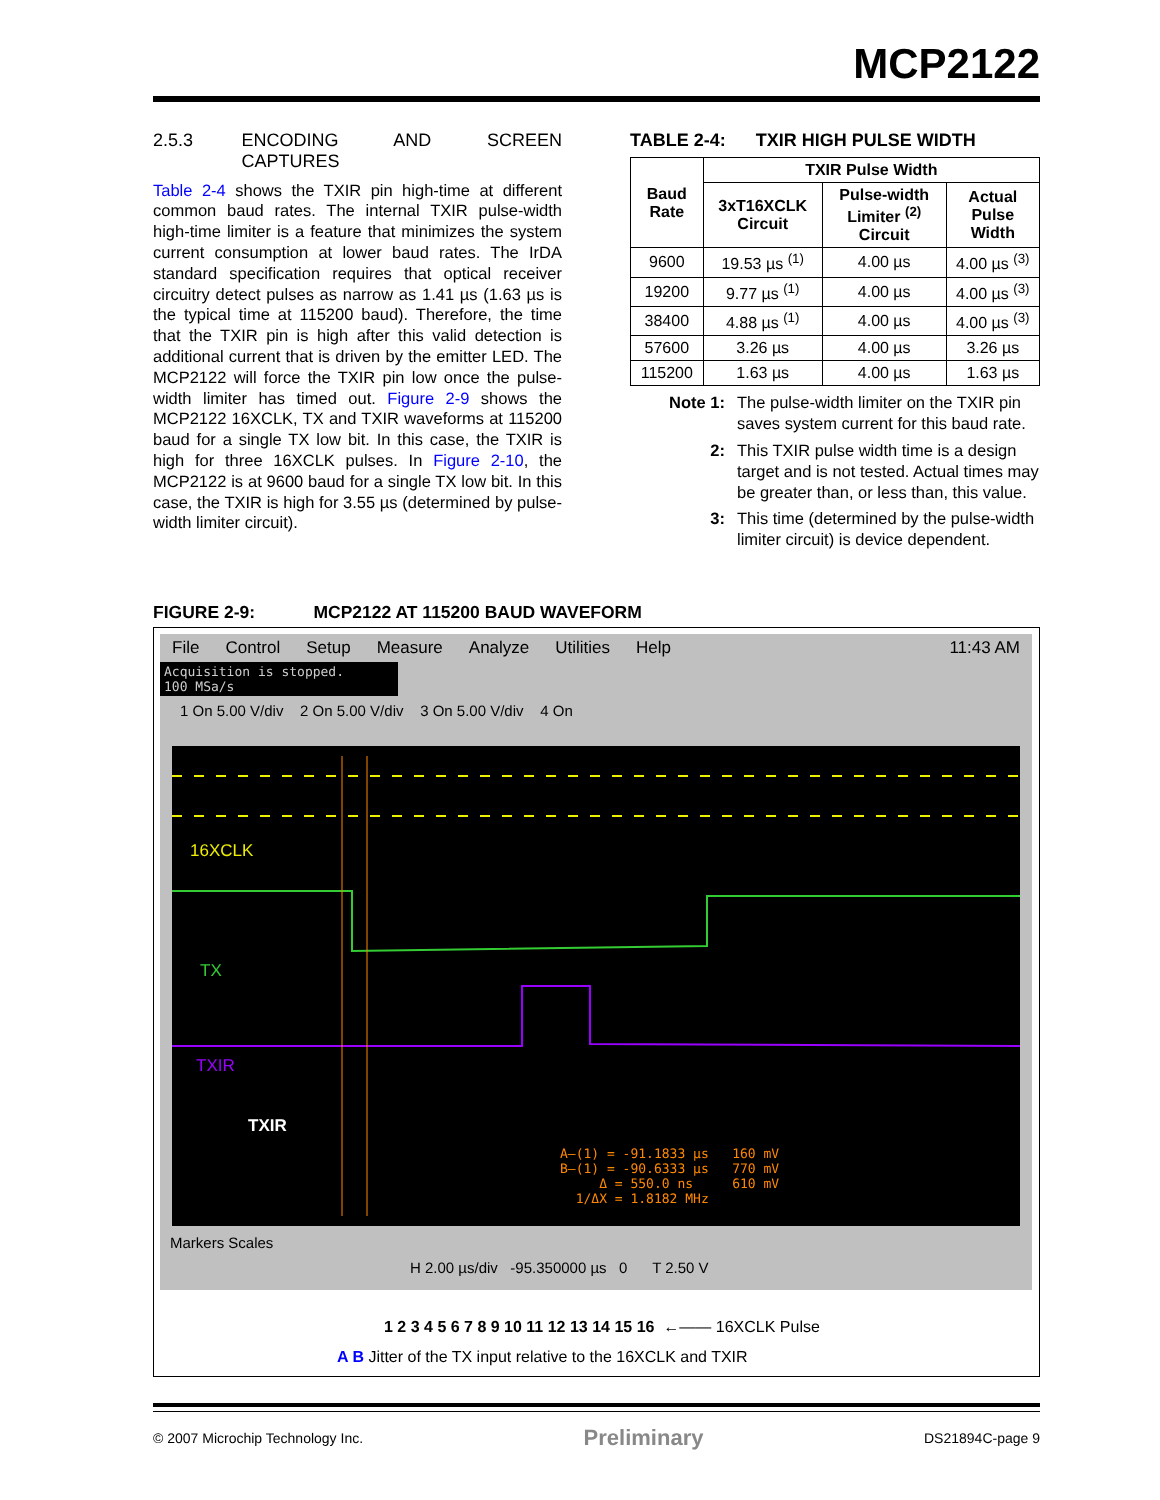MCP2122
2.5.3 ENCODING AND SCREEN CAPTURES
Table 2-4 shows the TXIR pin high-time at different common baud rates. The internal TXIR pulse-width high-time limiter is a feature that minimizes the system current consumption at lower baud rates. The IrDA standard specification requires that optical receiver circuitry detect pulses as narrow as 1.41 µs (1.63 µs is the typical time at 115200 baud). Therefore, the time that the TXIR pin is high after this valid detection is additional current that is driven by the emitter LED. The MCP2122 will force the TXIR pin low once the pulse-width limiter has timed out. Figure 2-9 shows the MCP2122 16XCLK, TX and TXIR waveforms at 115200 baud for a single TX low bit. In this case, the TXIR is high for three 16XCLK pulses. In Figure 2-10, the MCP2122 is at 9600 baud for a single TX low bit. In this case, the TXIR is high for 3.55 µs (determined by pulse-width limiter circuit).
TABLE 2-4: TXIR HIGH PULSE WIDTH
| Baud Rate | TXIR Pulse Width | | |
| --- | --- | --- | --- |
| | 3xT16XCLK Circuit | Pulse-width Limiter <sup>(2)</sup> Circuit | Actual Pulse Width |
| 9600 | 19.53 µs <sup>(1)</sup> | 4.00 µs | 4.00 µs <sup>(3)</sup> |
| 19200 | 9.77 µs <sup>(1)</sup> | 4.00 µs | 4.00 µs <sup>(3)</sup> |
| 38400 | 4.88 µs <sup>(1)</sup> | 4.00 µs | 4.00 µs <sup>(3)</sup> |
| 57600 | 3.26 µs | 4.00 µs | 3.26 µs |
| 115200 | 1.63 µs | 4.00 µs | 1.63 µs |
Note 1: The pulse-width limiter on the TXIR pin saves system current for this baud rate.
2: This TXIR pulse width time is a design target and is not tested. Actual times may be greater than, or less than, this value.
3: This time (determined by the pulse-width limiter circuit) is device dependent.
FIGURE 2-9: MCP2122 AT 115200 BAUD WAVEFORM
File Control Setup Measure Analyze Utilities Help 11:43 AM
Acquisition is stopped.
100 MSa/s
1 On 5.00 V/div 2 On 5.00 V/div 3 On 5.00 V/div 4 On
16XCLK
TX
TXIR
TXIR
A—(1) = -91.1833 µs 160 mV B—(1) = -90.6333 µs 770 mV Δ = 550.0 ns 610 mV 1/ΔX = 1.8182 MHz
Markers Scales
H 2.00 µs/div -95.350000 µs 0 T 2.50 V
1 2 3 4 5 6 7 8 9 10 11 12 13 14 15 16 ←—— 16XCLK Pulse
A B Jitter of the TX input relative to the 16XCLK and TXIR
© 2007 Microchip Technology Inc. Preliminary DS21894C-page 9